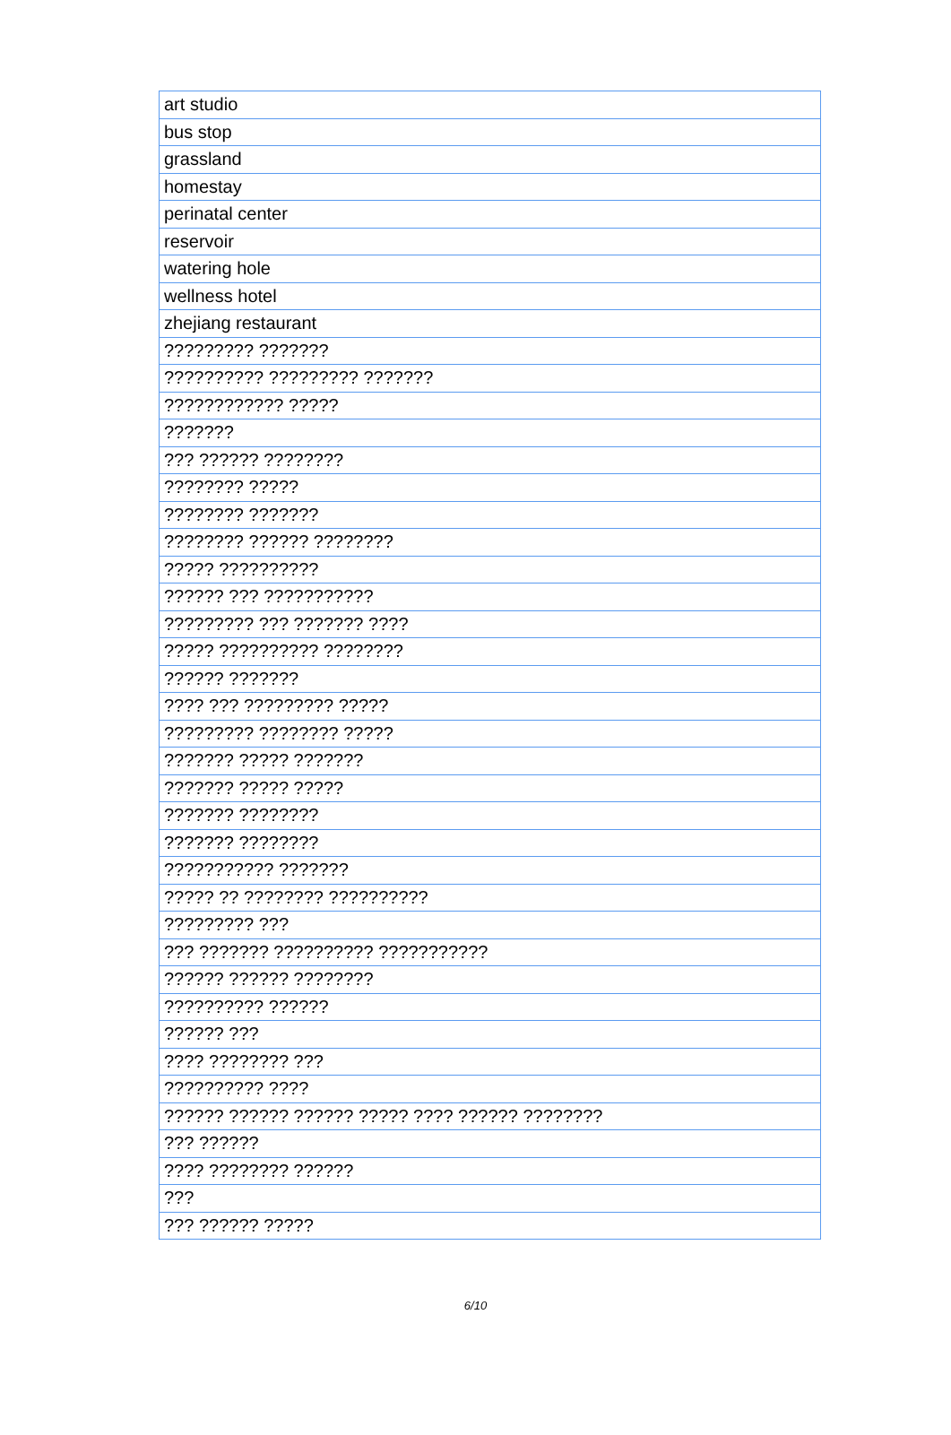| art studio |
| bus stop |
| grassland |
| homestay |
| perinatal center |
| reservoir |
| watering hole |
| wellness hotel |
| zhejiang restaurant |
| ????????? ??????? |
| ?????????? ????????? ??????? |
| ???????????? ????? |
| ??????? |
| ??? ?????? ???????? |
| ???????? ????? |
| ???????? ??????? |
| ???????? ?????? ???????? |
| ????? ?????????? |
| ?????? ??? ??????????? |
| ????????? ??? ??????? ???? |
| ????? ?????????? ???????? |
| ?????? ??????? |
| ???? ??? ????????? ????? |
| ????????? ???????? ????? |
| ??????? ????? ??????? |
| ??????? ????? ????? |
| ??????? ???????? |
| ??????? ???????? |
| ??????????? ??????? |
| ????? ?? ???????? ?????????? |
| ????????? ??? |
| ??? ??????? ?????????? ??????????? |
| ?????? ?????? ???????? |
| ?????????? ?????? |
| ?????? ??? |
| ???? ???????? ??? |
| ?????????? ???? |
| ?????? ?????? ?????? ????? ???? ?????? ???????? |
| ??? ?????? |
| ???? ???????? ?????? |
| ??? |
| ??? ?????? ????? |
6/10